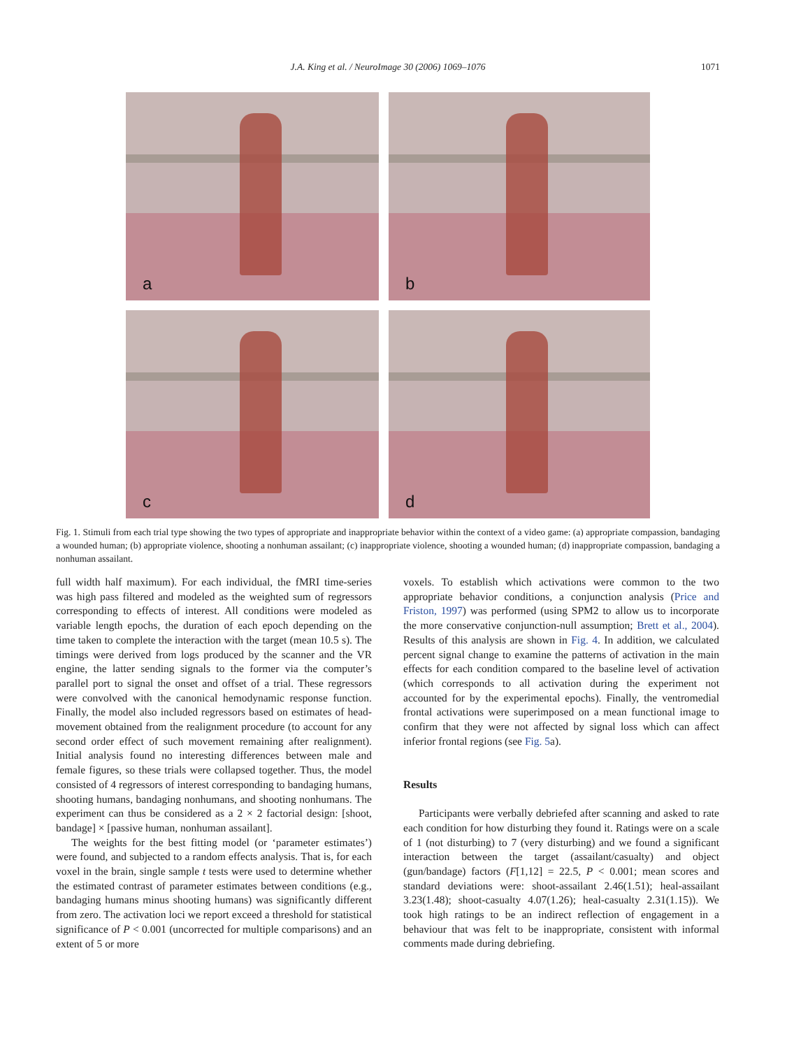J.A. King et al. / NeuroImage 30 (2006) 1069–1076
1071
a
b
c
d
Fig. 1. Stimuli from each trial type showing the two types of appropriate and inappropriate behavior within the context of a video game: (a) appropriate compassion, bandaging a wounded human; (b) appropriate violence, shooting a nonhuman assailant; (c) inappropriate violence, shooting a wounded human; (d) inappropriate compassion, bandaging a nonhuman assailant.
full width half maximum). For each individual, the fMRI time-series was high pass filtered and modeled as the weighted sum of regressors corresponding to effects of interest. All conditions were modeled as variable length epochs, the duration of each epoch depending on the time taken to complete the interaction with the target (mean 10.5 s). The timings were derived from logs produced by the scanner and the VR engine, the latter sending signals to the former via the computer’s parallel port to signal the onset and offset of a trial. These regressors were convolved with the canonical hemodynamic response function. Finally, the model also included regressors based on estimates of head-movement obtained from the realignment procedure (to account for any second order effect of such movement remaining after realignment). Initial analysis found no interesting differences between male and female figures, so these trials were collapsed together. Thus, the model consisted of 4 regressors of interest corresponding to bandaging humans, shooting humans, bandaging nonhumans, and shooting nonhumans. The experiment can thus be considered as a 2 × 2 factorial design: [shoot, bandage] × [passive human, nonhuman assailant].
The weights for the best fitting model (or ‘parameter estimates’) were found, and subjected to a random effects analysis. That is, for each voxel in the brain, single sample t tests were used to determine whether the estimated contrast of parameter estimates between conditions (e.g., bandaging humans minus shooting humans) was significantly different from zero. The activation loci we report exceed a threshold for statistical significance of P < 0.001 (uncorrected for multiple comparisons) and an extent of 5 or more
voxels. To establish which activations were common to the two appropriate behavior conditions, a conjunction analysis (Price and Friston, 1997) was performed (using SPM2 to allow us to incorporate the more conservative conjunction-null assumption; Brett et al., 2004). Results of this analysis are shown in Fig. 4. In addition, we calculated percent signal change to examine the patterns of activation in the main effects for each condition compared to the baseline level of activation (which corresponds to all activation during the experiment not accounted for by the experimental epochs). Finally, the ventromedial frontal activations were superimposed on a mean functional image to confirm that they were not affected by signal loss which can affect inferior frontal regions (see Fig. 5a).
Results
Participants were verbally debriefed after scanning and asked to rate each condition for how disturbing they found it. Ratings were on a scale of 1 (not disturbing) to 7 (very disturbing) and we found a significant interaction between the target (assailant/casualty) and object (gun/bandage) factors (F[1,12] = 22.5, P < 0.001; mean scores and standard deviations were: shoot-assailant 2.46(1.51); heal-assailant 3.23(1.48); shoot-casualty 4.07(1.26); heal-casualty 2.31(1.15)). We took high ratings to be an indirect reflection of engagement in a behaviour that was felt to be inappropriate, consistent with informal comments made during debriefing.